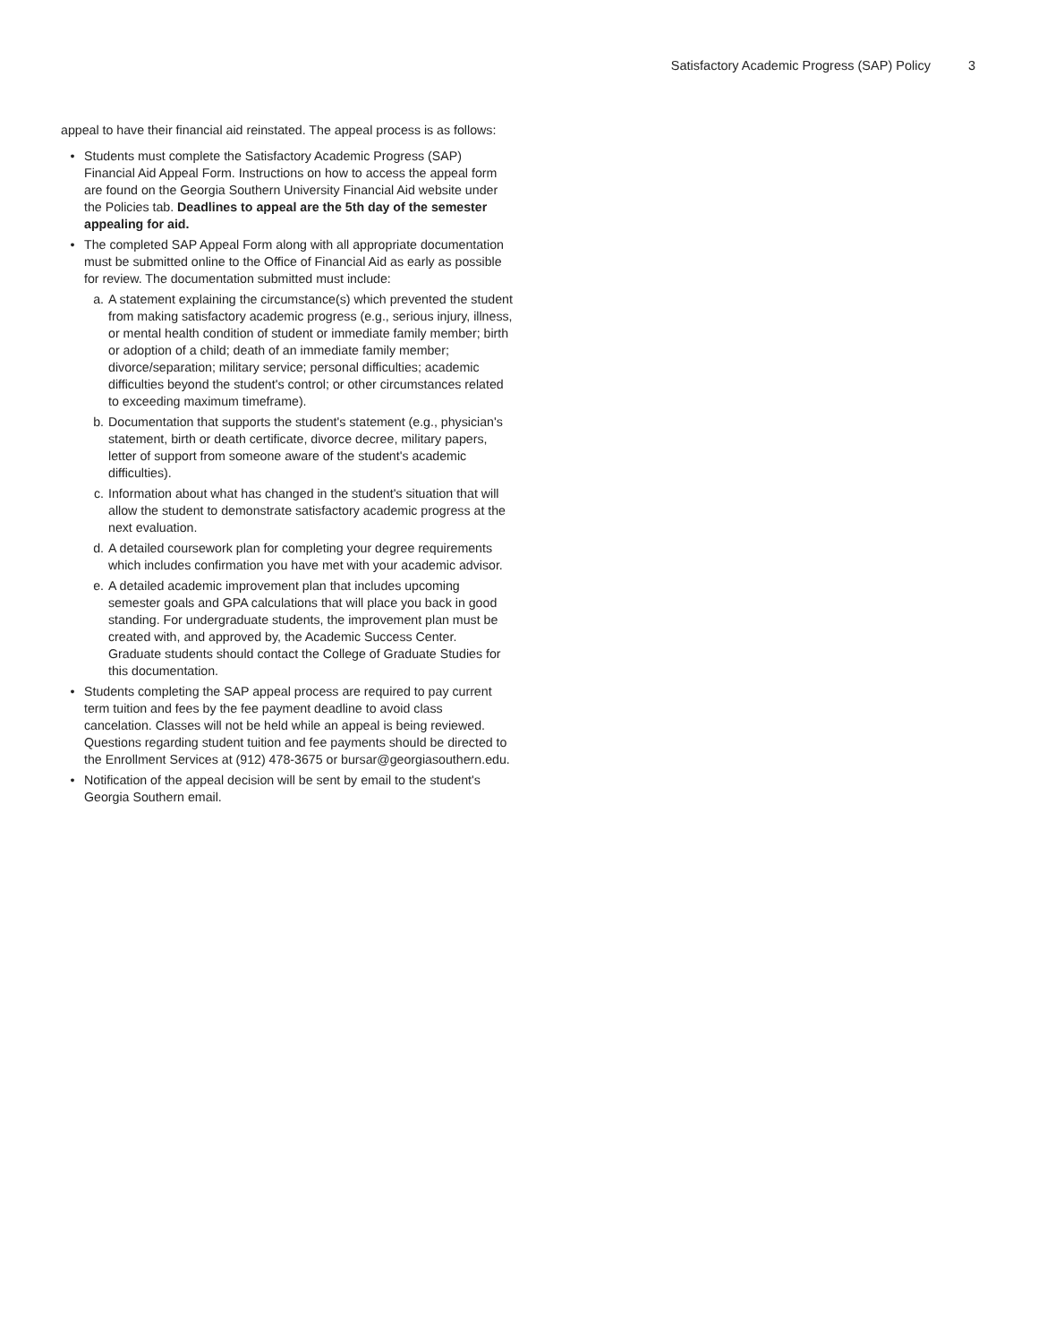Satisfactory Academic Progress (SAP) Policy 3
appeal to have their financial aid reinstated. The appeal process is as follows:
• Students must complete the Satisfactory Academic Progress (SAP) Financial Aid Appeal Form. Instructions on how to access the appeal form are found on the Georgia Southern University Financial Aid website under the Policies tab. Deadlines to appeal are the 5th day of the semester appealing for aid.
• The completed SAP Appeal Form along with all appropriate documentation must be submitted online to the Office of Financial Aid as early as possible for review. The documentation submitted must include:
a. A statement explaining the circumstance(s) which prevented the student from making satisfactory academic progress (e.g., serious injury, illness, or mental health condition of student or immediate family member; birth or adoption of a child; death of an immediate family member; divorce/separation; military service; personal difficulties; academic difficulties beyond the student's control; or other circumstances related to exceeding maximum timeframe).
b. Documentation that supports the student's statement (e.g., physician's statement, birth or death certificate, divorce decree, military papers, letter of support from someone aware of the student's academic difficulties).
c. Information about what has changed in the student's situation that will allow the student to demonstrate satisfactory academic progress at the next evaluation.
d. A detailed coursework plan for completing your degree requirements which includes confirmation you have met with your academic advisor.
e. A detailed academic improvement plan that includes upcoming semester goals and GPA calculations that will place you back in good standing. For undergraduate students, the improvement plan must be created with, and approved by, the Academic Success Center. Graduate students should contact the College of Graduate Studies for this documentation.
• Students completing the SAP appeal process are required to pay current term tuition and fees by the fee payment deadline to avoid class cancelation. Classes will not be held while an appeal is being reviewed. Questions regarding student tuition and fee payments should be directed to the Enrollment Services at (912) 478-3675 or bursar@georgiasouthern.edu.
• Notification of the appeal decision will be sent by email to the student's Georgia Southern email.